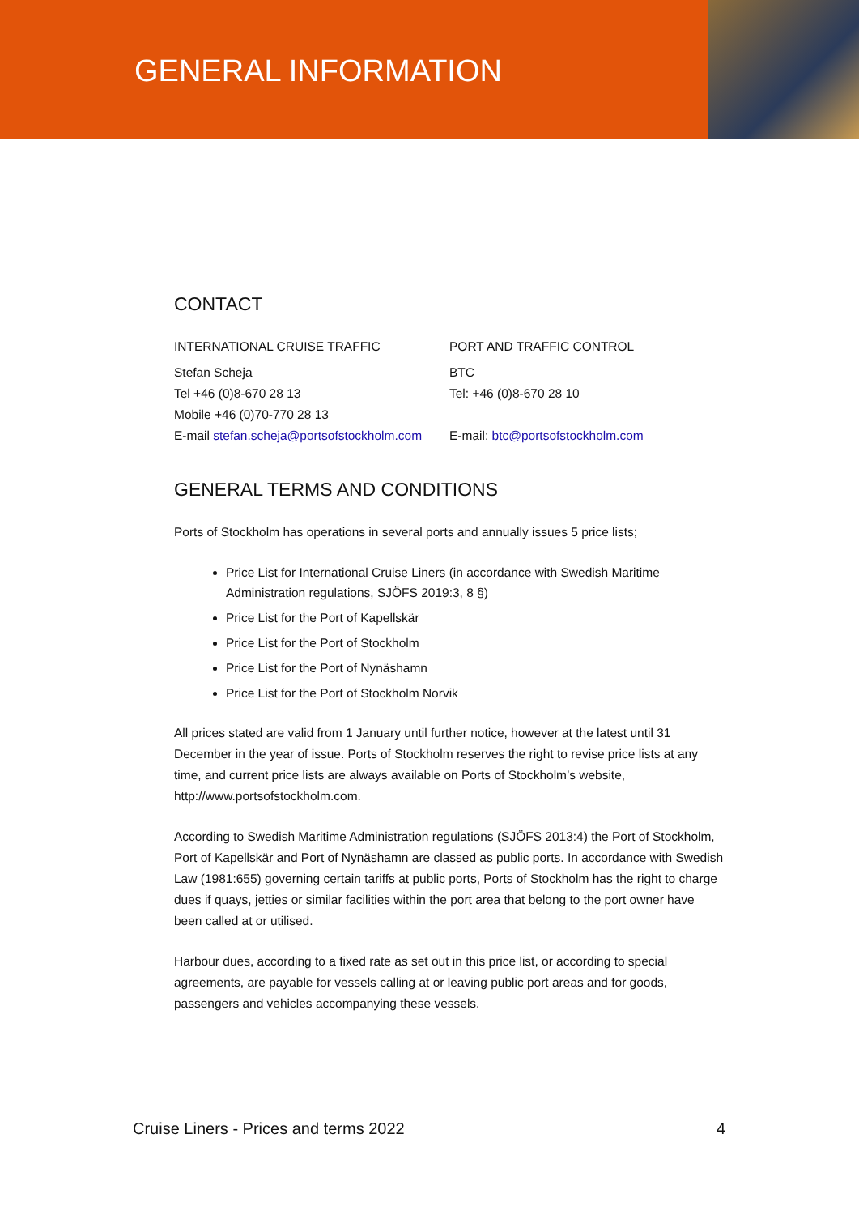GENERAL INFORMATION
CONTACT
INTERNATIONAL CRUISE TRAFFIC
Stefan Scheja
Tel +46 (0)8-670 28 13
Mobile +46 (0)70-770 28 13
E-mail stefan.scheja@portsofstockholm.com
PORT AND TRAFFIC CONTROL
BTC
Tel: +46 (0)8-670 28 10
E-mail: btc@portsofstockholm.com
GENERAL TERMS AND CONDITIONS
Ports of Stockholm has operations in several ports and annually issues 5 price lists;
Price List for International Cruise Liners (in accordance with Swedish Maritime Administration regulations, SJÖFS 2019:3, 8 §)
Price List for the Port of Kapellskär
Price List for the Port of Stockholm
Price List for the Port of Nynäshamn
Price List for the Port of Stockholm Norvik
All prices stated are valid from 1 January until further notice, however at the latest until 31 December in the year of issue. Ports of Stockholm reserves the right to revise price lists at any time, and current price lists are always available on Ports of Stockholm’s website, http://www.portsofstockholm.com.
According to Swedish Maritime Administration regulations (SJÖFS 2013:4) the Port of Stockholm, Port of Kapellskär and Port of Nynäshamn are classed as public ports. In accordance with Swedish Law (1981:655) governing certain tariffs at public ports, Ports of Stockholm has the right to charge dues if quays, jetties or similar facilities within the port area that belong to the port owner have been called at or utilised.
Harbour dues, according to a fixed rate as set out in this price list, or according to special agreements, are payable for vessels calling at or leaving public port areas and for goods, passengers and vehicles accompanying these vessels.
Cruise Liners - Prices and terms 2022 4